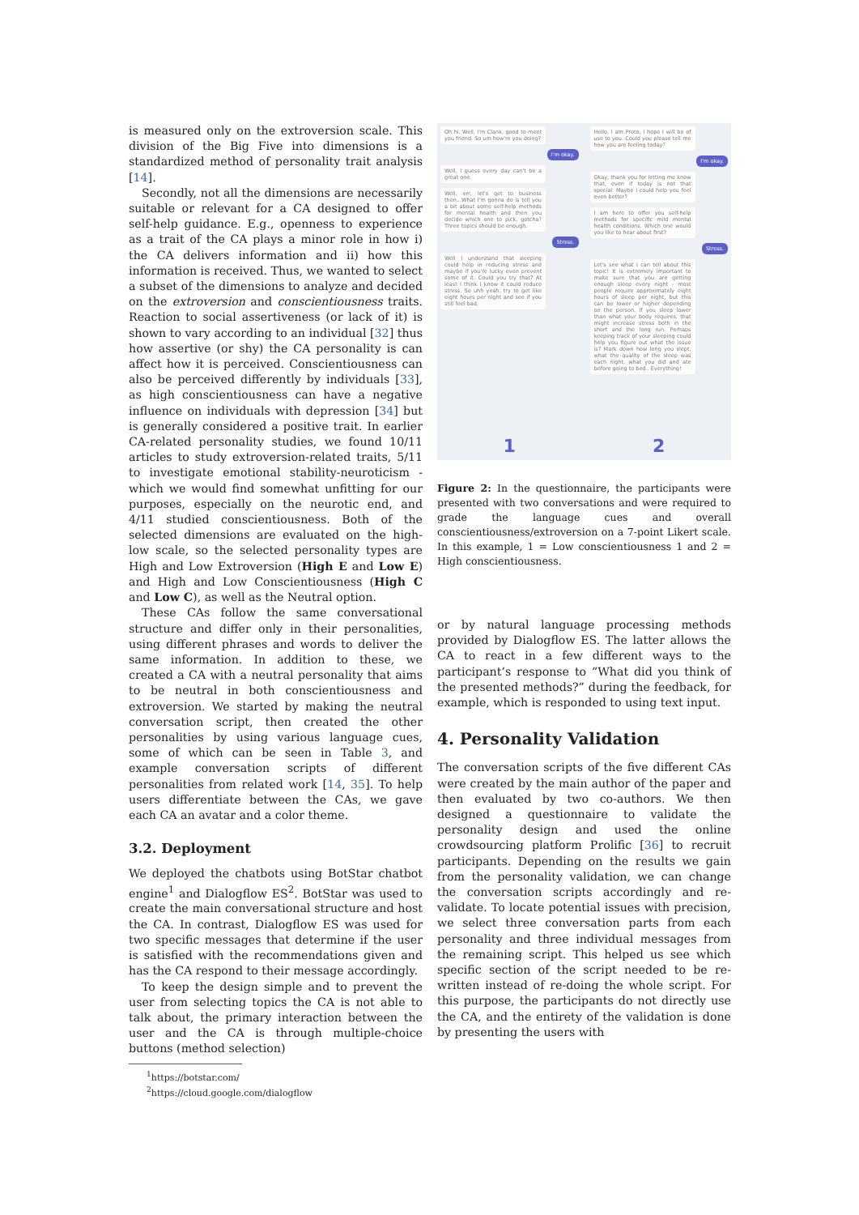is measured only on the extroversion scale. This division of the Big Five into dimensions is a standardized method of personality trait analysis [14].
Secondly, not all the dimensions are necessarily suitable or relevant for a CA designed to offer self-help guidance. E.g., openness to experience as a trait of the CA plays a minor role in how i) the CA delivers information and ii) how this information is received. Thus, we wanted to select a subset of the dimensions to analyze and decided on the extroversion and conscientiousness traits. Reaction to social assertiveness (or lack of it) is shown to vary according to an individual [32] thus how assertive (or shy) the CA personality is can affect how it is perceived. Conscientiousness can also be perceived differently by individuals [33], as high conscientiousness can have a negative influence on individuals with depression [34] but is generally considered a positive trait. In earlier CA-related personality studies, we found 10/11 articles to study extroversion-related traits, 5/11 to investigate emotional stability-neuroticism - which we would find somewhat unfitting for our purposes, especially on the neurotic end, and 4/11 studied conscientiousness. Both of the selected dimensions are evaluated on the high-low scale, so the selected personality types are High and Low Extroversion (High E and Low E) and High and Low Conscientiousness (High C and Low C), as well as the Neutral option.
These CAs follow the same conversational structure and differ only in their personalities, using different phrases and words to deliver the same information. In addition to these, we created a CA with a neutral personality that aims to be neutral in both conscientiousness and extroversion. We started by making the neutral conversation script, then created the other personalities by using various language cues, some of which can be seen in Table 3, and example conversation scripts of different personalities from related work [14, 35]. To help users differentiate between the CAs, we gave each CA an avatar and a color theme.
3.2. Deployment
We deployed the chatbots using BotStar chatbot engine<sup>1</sup> and Dialogflow ES<sup>2</sup>. BotStar was used to create the main conversational structure and host the CA. In contrast, Dialogflow ES was used for two specific messages that determine if the user is satisfied with the recommendations given and has the CA respond to their message accordingly.
To keep the design simple and to prevent the user from selecting topics the CA is not able to talk about, the primary interaction between the user and the CA is through multiple-choice buttons (method selection)
<sup>1</sup> https://botstar.com/
<sup>2</sup> https://cloud.google.com/dialogflow
Oh hi. Well, I'm Clank, good to meet you friend. So um how're you doing?
I'm okay.
Well, I guess every day can't be a great one.
Well, err, let's get to business then...What I'm gonna do is tell you a bit about some self-help methods for mental health and then you decide which one to pick, gotcha? Three topics should be enough.
Stress.
Well I understand that sleeping could help in reducing stress and maybe if you're lucky even prevent some of it. Could you try that? At least I think I know it could reduce stress. So uhh yeah, try to get like eight hours per night and see if you still feel bad.
1
Hello, I am Proto, I hope I will be of use to you. Could you please tell me how you are feeling today?
I'm okay.
Okay, thank you for letting me know that, even if today is not that special. Maybe I could help you feel even better?
I am here to offer you self-help methods for specific mild mental health conditions. Which one would you like to hear about first?
Stress.
Let's see what I can tell about this topic! It is extremely important to make sure that you are getting enough sleep every night - most people require approximately eight hours of sleep per night, but this can be lower or higher depending on the person. If you sleep lower than what your body requires, that might increase stress both in the short and the long run. Perhaps keeping track of your sleeping could help you figure out what the issue is? Mark down how long you slept, what the quality of the sleep was each night, what you did and ate before going to bed.. Everything!
2
Figure 2: In the questionnaire, the participants were presented with two conversations and were required to grade the language cues and overall conscientiousness/extroversion on a 7-point Likert scale. In this example, 1 = Low conscientiousness 1 and 2 = High conscientiousness.
or by natural language processing methods provided by Dialogflow ES. The latter allows the CA to react in a few different ways to the participant’s response to ”What did you think of the presented methods?” during the feedback, for example, which is responded to using text input.
4. Personality Validation
The conversation scripts of the five different CAs were created by the main author of the paper and then evaluated by two co-authors. We then designed a questionnaire to validate the personality design and used the online crowdsourcing platform Prolific [36] to recruit participants. Depending on the results we gain from the personality validation, we can change the conversation scripts accordingly and re-validate. To locate potential issues with precision, we select three conversation parts from each personality and three individual messages from the remaining script. This helped us see which specific section of the script needed to be re-written instead of re-doing the whole script. For this purpose, the participants do not directly use the CA, and the entirety of the validation is done by presenting the users with